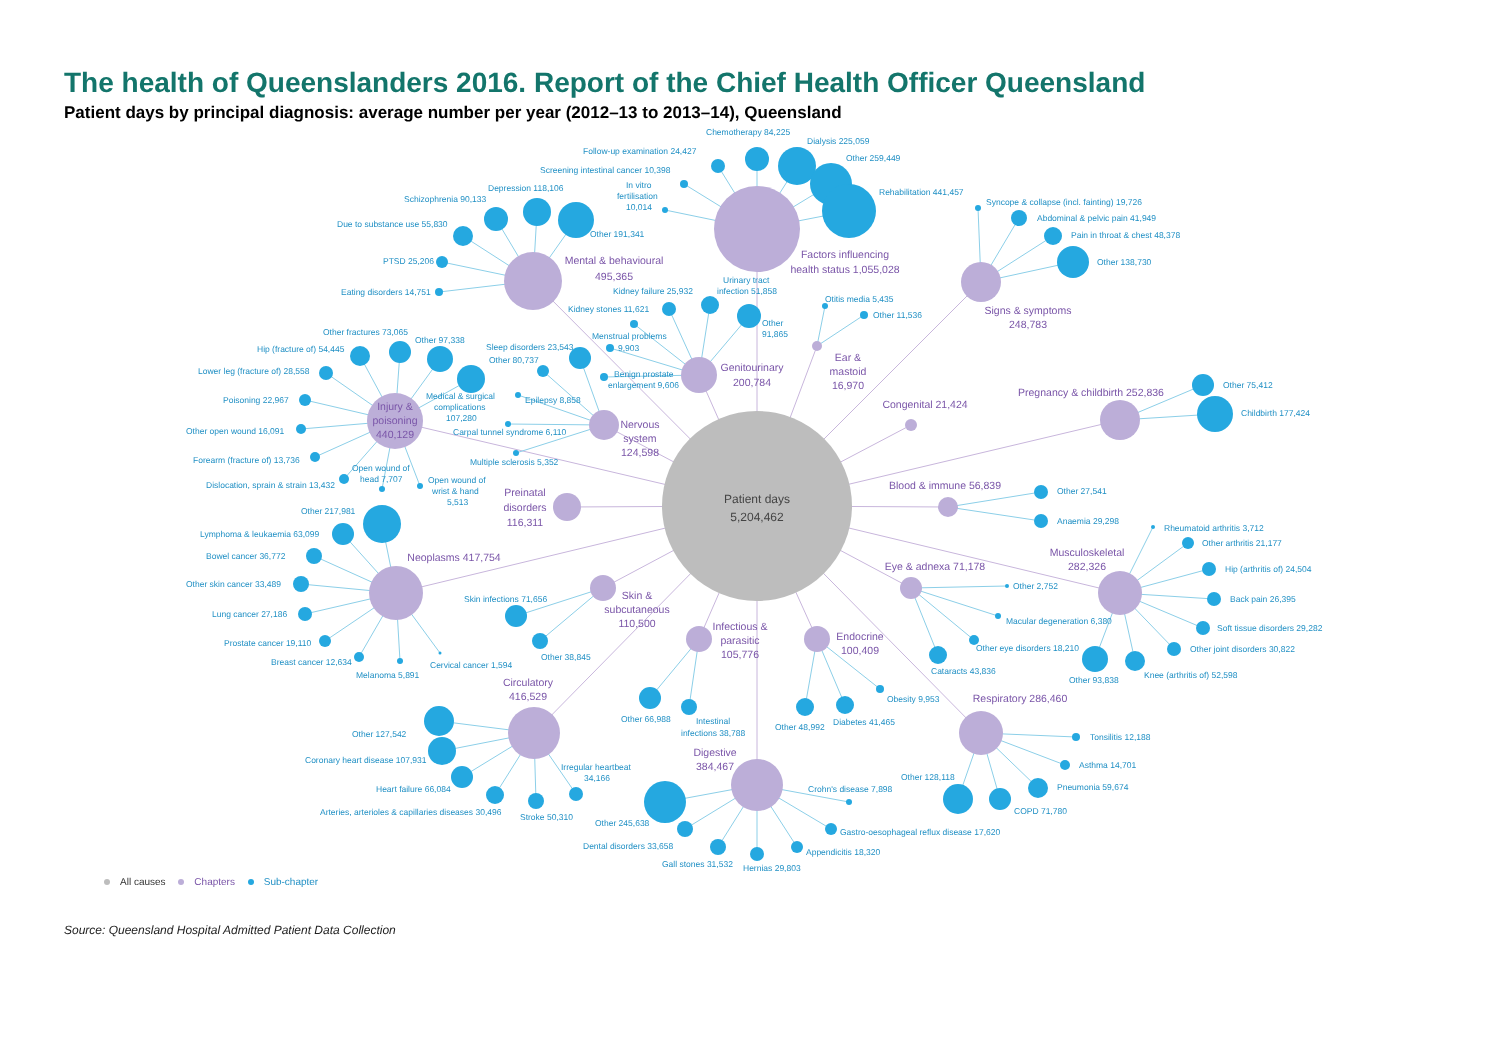The health of Queenslanders 2016. Report of the Chief Health Officer Queensland
Patient days by principal diagnosis: average number per year (2012–13 to 2013–14), Queensland
Patient days
5,204,462
Factors influencing
health status 1,055,028
Mental & behavioural
495,365
Injury &
poisoning
440,129
Genitourinary
200,784
Ear &
mastoid
16,970
Nervous
system
124,598
Signs & symptoms
248,783
Congenital 21,424
Pregnancy & childbirth 252,836
Preinatal
disorders
116,311
Blood & immune 56,839
Neoplasms 417,754
Skin &
subcutaneous
110,500
Eye & adnexa 71,178
Musculoskeletal
282,326
Infectious &
parasitic
105,776
Endocrine
100,409
Circulatory
416,529
Respiratory 286,460
Digestive
384,467
Chemotherapy 84,225
Dialysis 225,059
Other 259,449
Rehabilitation 441,457
Follow-up examination 24,427
Screening intestinal cancer 10,398
In vitro
fertilisation
10,014
Depression 118,106
Schizophrenia 90,133
Other 191,341
Due to substance use 55,830
PTSD 25,206
Eating disorders 14,751
Other fractures 73,065
Other 97,338
Hip (fracture of) 54,445
Lower leg (fracture of) 28,558
Poisoning 22,967
Medical & surgical
complications
107,280
Other open wound 16,091
Forearm (fracture of) 13,736
Open wound of
head 7,707
Open wound of
wrist & hand
5,513
Dislocation, sprain & strain 13,432
Urinary tract
infection 51,858
Kidney failure 25,932
Kidney stones 11,621
Other
91,865
Menstrual problems
9,903
Benign prostate
enlargement 9,606
Otitis media 5,435
Other 11,536
Sleep disorders 23,543
Other 80,737
Epilepsy 8,858
Carpal tunnel syndrome 6,110
Multiple sclerosis 5,352
Syncope & collapse (incl. fainting) 19,726
Abdominal & pelvic pain 41,949
Pain in throat & chest 48,378
Other 138,730
Other 75,412
Childbirth 177,424
Other 27,541
Anaemia 29,298
Other 217,981
Lymphoma & leukaemia 63,099
Bowel cancer 36,772
Other skin cancer 33,489
Lung cancer 27,186
Prostate cancer 19,110
Breast cancer 12,634
Melanoma 5,891
Cervical cancer 1,594
Skin infections 71,656
Other 38,845
Other 2,752
Macular degeneration 6,380
Other eye disorders 18,210
Cataracts 43,836
Rheumatoid arthritis 3,712
Other arthritis 21,177
Hip (arthritis of) 24,504
Back pain 26,395
Soft tissue disorders 29,282
Other joint disorders 30,822
Knee (arthritis of) 52,598
Other 93,838
Other 66,988
Intestinal
infections 38,788
Other 48,992
Diabetes 41,465
Obesity 9,953
Other 127,542
Coronary heart disease 107,931
Heart failure 66,084
Arteries, arterioles & capillaries diseases 30,496
Stroke 50,310
Irregular heartbeat
34,166
Tonsilitis 12,188
Asthma 14,701
Pneumonia 59,674
COPD 71,780
Other 128,118
Other 245,638
Dental disorders 33,658
Gall stones 31,532
Hernias 29,803
Appendicitis 18,320
Gastro-oesophageal reflux disease 17,620
Crohn's disease 7,898
All causes Chapters Sub-chapter
Source: Queensland Hospital Admitted Patient Data Collection